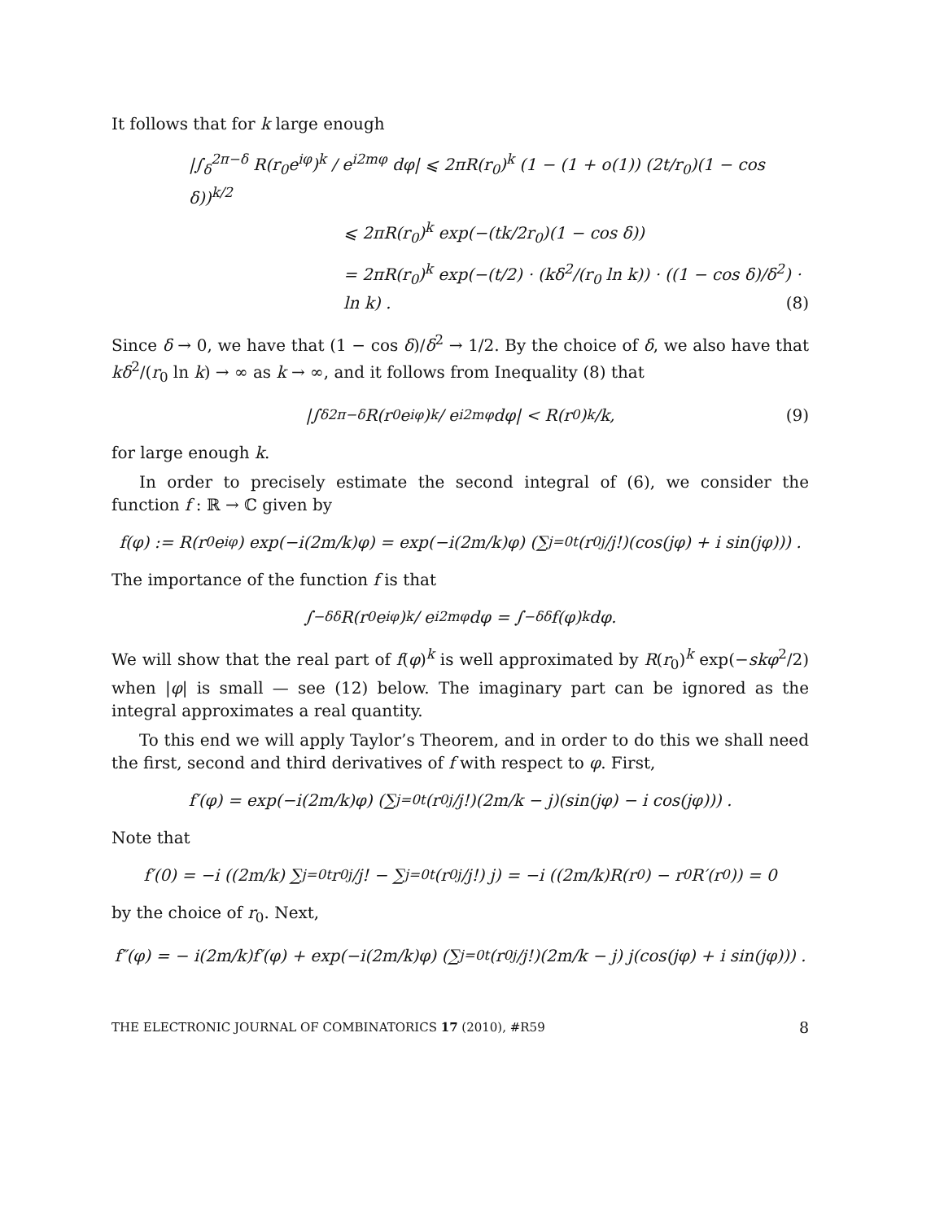It follows that for k large enough
|∫<sub>δ</sub><sup>2π−δ</sup> R(r<sub>0</sub>e<sup>iφ</sup>)<sup>k</sup> / e<sup>i2mφ</sup> dφ| ⩽ 2πR(r<sub>0</sub>)<sup>k</sup> (1 − (1 + o(1)) (2t/r<sub>0</sub>)(1 − cos δ))<sup>k/2</sup>
⩽ 2πR(r<sub>0</sub>)<sup>k</sup> exp(−(tk/2r<sub>0</sub>)(1 − cos δ))
= 2πR(r<sub>0</sub>)<sup>k</sup> exp(−(t/2) · (kδ<sup>2</sup>/(r<sub>0</sub> ln k)) · ((1 − cos δ)/δ<sup>2</sup>) · ln k) . (8)
Since δ → 0, we have that (1 − cos δ)/δ<sup>2</sup> → 1/2. By the choice of δ, we also have that kδ<sup>2</sup>/(r<sub>0</sub> ln k) → ∞ as k → ∞, and it follows from Inequality (8) that
|∫<sub>δ</sub><sup>2π−δ</sup> R(r<sub>0</sub>e<sup>iφ</sup>)<sup>k</sup> / e<sup>i2mφ</sup> dφ| < R(r<sub>0</sub>)<sup>k</sup>/k, (9)
for large enough k.
In order to precisely estimate the second integral of (6), we consider the function f : ℝ → ℂ given by
f(φ) := R(r<sub>0</sub>e<sup>iφ</sup>) exp(−i(2m/k)φ) = exp(−i(2m/k)φ) (∑<sub>j=0</sub><sup>t</sup> (r<sub>0</sub><sup>j</sup>/j!)(cos(jφ) + i sin(jφ))) .
The importance of the function f is that
∫<sub>−δ</sub><sup>δ</sup> R(r<sub>0</sub>e<sup>iφ</sup>)<sup>k</sup> / e<sup>i2mφ</sup> dφ = ∫<sub>−δ</sub><sup>δ</sup> f(φ)<sup>k</sup>dφ.
We will show that the real part of f(φ)<sup>k</sup> is well approximated by R(r<sub>0</sub>)<sup>k</sup> exp(−skφ<sup>2</sup>/2) when |φ| is small — see (12) below. The imaginary part can be ignored as the integral approximates a real quantity.
To this end we will apply Taylor’s Theorem, and in order to do this we shall need the first, second and third derivatives of f with respect to φ. First,
f′(φ) = exp(−i(2m/k)φ) (∑<sub>j=0</sub><sup>t</sup> (r<sub>0</sub><sup>j</sup>/j!)(2m/k − j)(sin(jφ) − i cos(jφ))) .
Note that
f′(0) = −i ((2m/k) ∑<sub>j=0</sub><sup>t</sup> r<sub>0</sub><sup>j</sup>/j! − ∑<sub>j=0</sub><sup>t</sup> (r<sub>0</sub><sup>j</sup>/j!) j) = −i ((2m/k)R(r<sub>0</sub>) − r<sub>0</sub>R′(r<sub>0</sub>)) = 0
by the choice of r<sub>0</sub>. Next,
f″(φ) = − i(2m/k)f′(φ) + exp(−i(2m/k)φ) (∑<sub>j=0</sub><sup>t</sup> (r<sub>0</sub><sup>j</sup>/j!)(2m/k − j) j(cos(jφ) + i sin(jφ))) .
THE ELECTRONIC JOURNAL OF COMBINATORICS 17 (2010), #R59 8